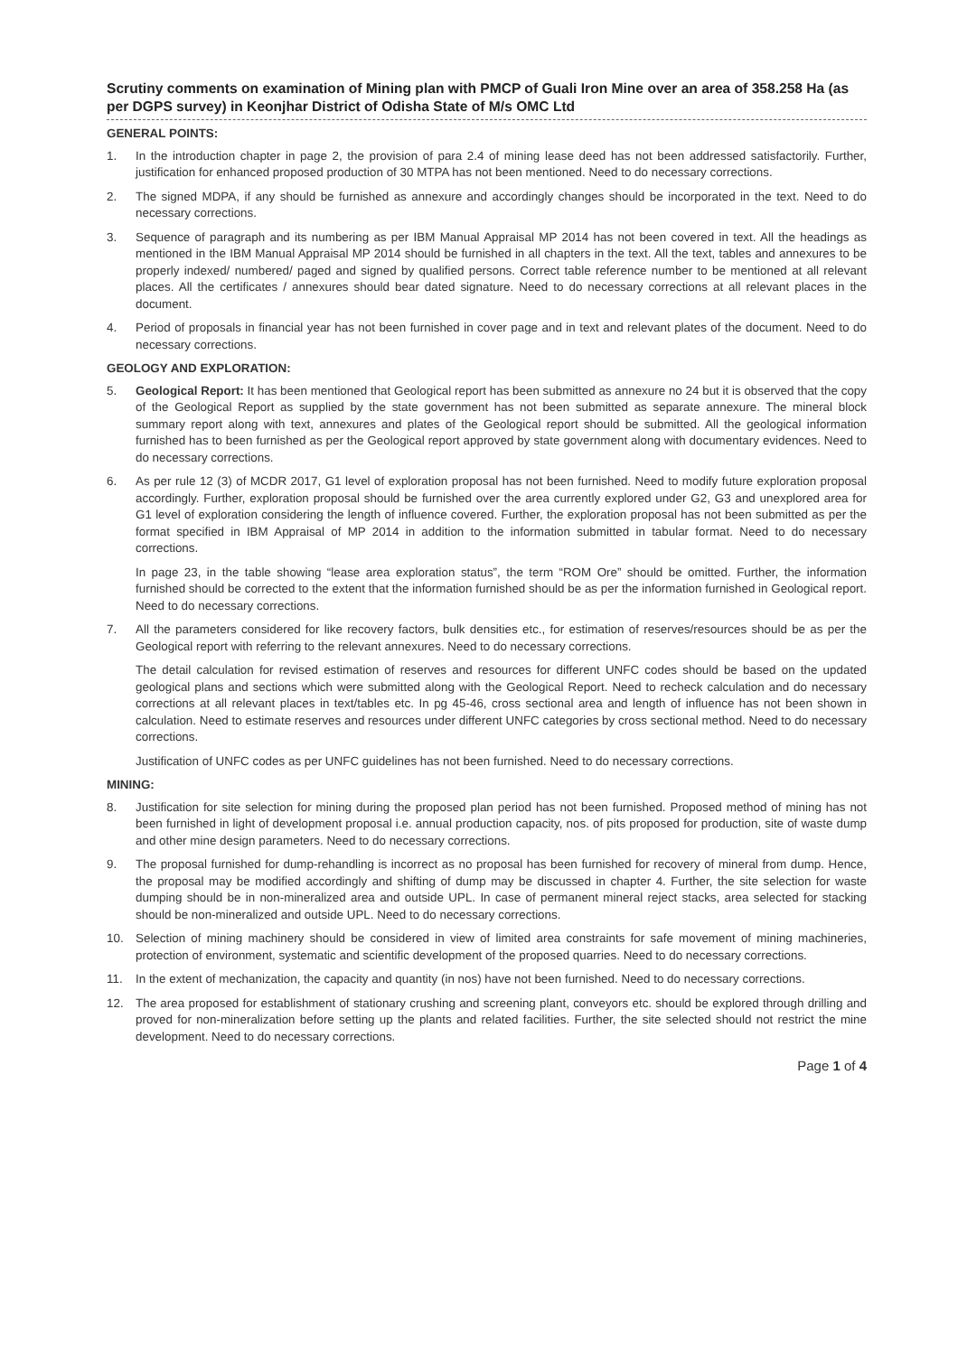Scrutiny comments on examination of Mining plan with PMCP of Guali Iron Mine over an area of 358.258 Ha (as per DGPS survey) in Keonjhar District of Odisha State of M/s OMC Ltd
GENERAL POINTS:
1. In the introduction chapter in page 2, the provision of para 2.4 of mining lease deed has not been addressed satisfactorily. Further, justification for enhanced proposed production of 30 MTPA has not been mentioned. Need to do necessary corrections.
2. The signed MDPA, if any should be furnished as annexure and accordingly changes should be incorporated in the text. Need to do necessary corrections.
3. Sequence of paragraph and its numbering as per IBM Manual Appraisal MP 2014 has not been covered in text. All the headings as mentioned in the IBM Manual Appraisal MP 2014 should be furnished in all chapters in the text. All the text, tables and annexures to be properly indexed/ numbered/ paged and signed by qualified persons. Correct table reference number to be mentioned at all relevant places. All the certificates / annexures should bear dated signature. Need to do necessary corrections at all relevant places in the document.
4. Period of proposals in financial year has not been furnished in cover page and in text and relevant plates of the document. Need to do necessary corrections.
GEOLOGY AND EXPLORATION:
5. Geological Report: It has been mentioned that Geological report has been submitted as annexure no 24 but it is observed that the copy of the Geological Report as supplied by the state government has not been submitted as separate annexure. The mineral block summary report along with text, annexures and plates of the Geological report should be submitted. All the geological information furnished has to been furnished as per the Geological report approved by state government along with documentary evidences. Need to do necessary corrections.
6. As per rule 12 (3) of MCDR 2017, G1 level of exploration proposal has not been furnished. Need to modify future exploration proposal accordingly. Further, exploration proposal should be furnished over the area currently explored under G2, G3 and unexplored area for G1 level of exploration considering the length of influence covered. Further, the exploration proposal has not been submitted as per the format specified in IBM Appraisal of MP 2014 in addition to the information submitted in tabular format. Need to do necessary corrections.
In page 23, in the table showing “lease area exploration status”, the term “ROM Ore” should be omitted. Further, the information furnished should be corrected to the extent that the information furnished should be as per the information furnished in Geological report. Need to do necessary corrections.
7. All the parameters considered for like recovery factors, bulk densities etc., for estimation of reserves/resources should be as per the Geological report with referring to the relevant annexures. Need to do necessary corrections.
The detail calculation for revised estimation of reserves and resources for different UNFC codes should be based on the updated geological plans and sections which were submitted along with the Geological Report. Need to recheck calculation and do necessary corrections at all relevant places in text/tables etc. In pg 45-46, cross sectional area and length of influence has not been shown in calculation. Need to estimate reserves and resources under different UNFC categories by cross sectional method. Need to do necessary corrections.
Justification of UNFC codes as per UNFC guidelines has not been furnished. Need to do necessary corrections.
MINING:
8. Justification for site selection for mining during the proposed plan period has not been furnished. Proposed method of mining has not been furnished in light of development proposal i.e. annual production capacity, nos. of pits proposed for production, site of waste dump and other mine design parameters. Need to do necessary corrections.
9. The proposal furnished for dump-rehandling is incorrect as no proposal has been furnished for recovery of mineral from dump. Hence, the proposal may be modified accordingly and shifting of dump may be discussed in chapter 4. Further, the site selection for waste dumping should be in non-mineralized area and outside UPL. In case of permanent mineral reject stacks, area selected for stacking should be non-mineralized and outside UPL. Need to do necessary corrections.
10. Selection of mining machinery should be considered in view of limited area constraints for safe movement of mining machineries, protection of environment, systematic and scientific development of the proposed quarries. Need to do necessary corrections.
11. In the extent of mechanization, the capacity and quantity (in nos) have not been furnished. Need to do necessary corrections.
12. The area proposed for establishment of stationary crushing and screening plant, conveyors etc. should be explored through drilling and proved for non-mineralization before setting up the plants and related facilities. Further, the site selected should not restrict the mine development. Need to do necessary corrections.
Page 1 of 4